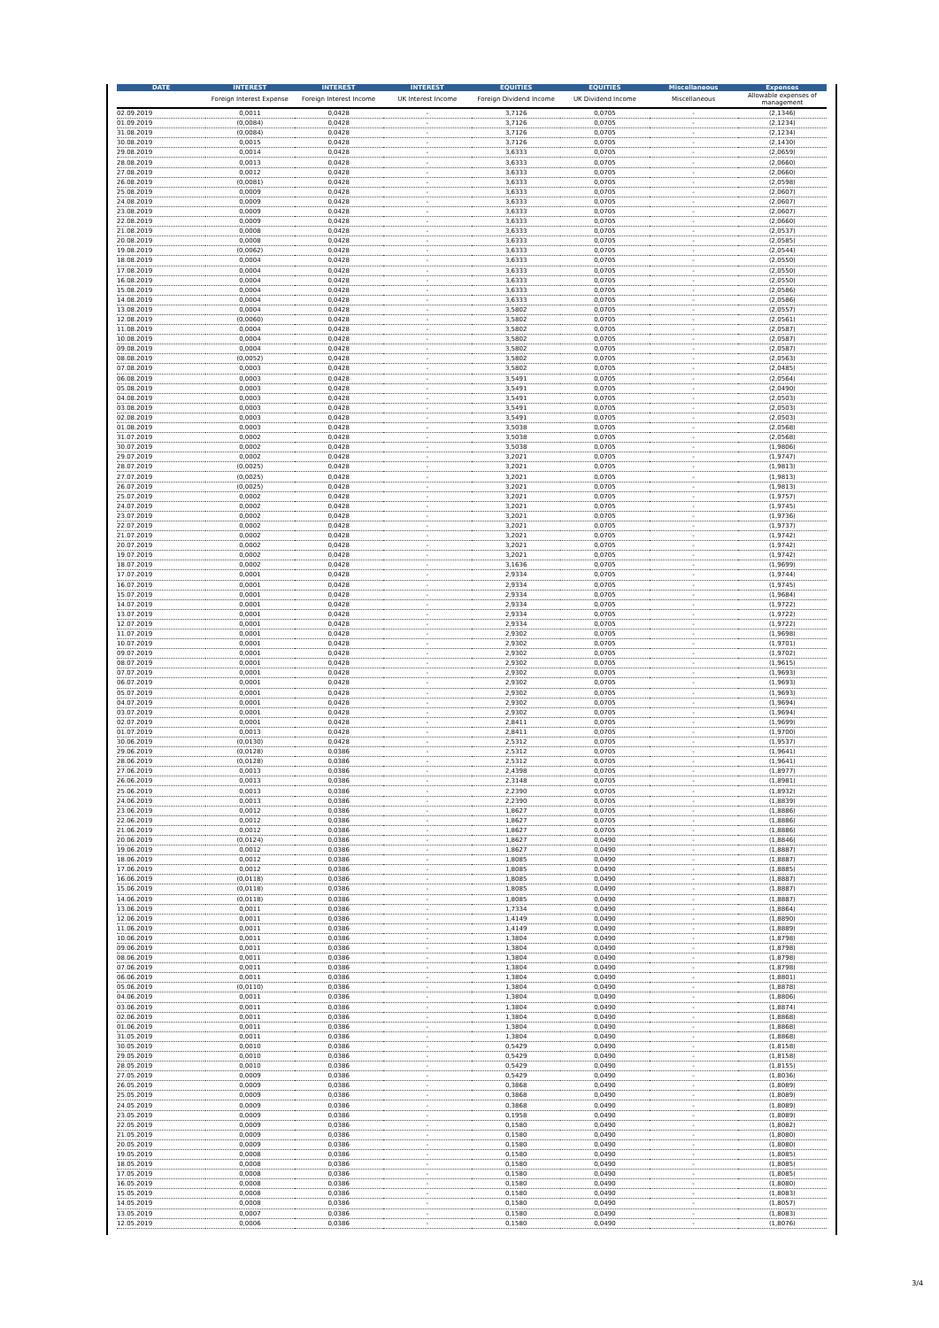| DATE | INTEREST | INTEREST | INTEREST | EQUITIES | EQUITIES | Miscellaneous | Expenses |
| --- | --- | --- | --- | --- | --- | --- | --- |
| | Foreign Interest Expense | Foreign Interest Income | UK Interest Income | Foreign Dividend Income | UK Dividend Income | Miscellaneous | Allowable expenses of management |
| 02.09.2019 | 0,0011 | 0,0428 | - | 3,7126 | 0,0705 | - | (2,1346) |
| 01.09.2019 | (0,0084) | 0,0428 | - | 3,7126 | 0,0705 | - | (2,1234) |
| 31.08.2019 | (0,0084) | 0,0428 | - | 3,7126 | 0,0705 | - | (2,1234) |
| 30.08.2019 | 0,0015 | 0,0428 | - | 3,7126 | 0,0705 | - | (2,1430) |
| 29.08.2019 | 0,0014 | 0,0428 | - | 3,6333 | 0,0705 | - | (2,0659) |
| 28.08.2019 | 0,0013 | 0,0428 | - | 3,6333 | 0,0705 | - | (2,0660) |
| 27.08.2019 | 0,0012 | 0,0428 | - | 3,6333 | 0,0705 | - | (2,0660) |
| 26.08.2019 | (0,0081) | 0,0428 | - | 3,6333 | 0,0705 | - | (2,0598) |
| 25.08.2019 | 0,0009 | 0,0428 | - | 3,6333 | 0,0705 | - | (2,0607) |
| 24.08.2019 | 0,0009 | 0,0428 | - | 3,6333 | 0,0705 | - | (2,0607) |
| 23.08.2019 | 0,0009 | 0,0428 | - | 3,6333 | 0,0705 | - | (2,0607) |
| 22.08.2019 | 0,0009 | 0,0428 | - | 3,6333 | 0,0705 | - | (2,0660) |
| 21.08.2019 | 0,0008 | 0,0428 | - | 3,6333 | 0,0705 | - | (2,0537) |
| 20.08.2019 | 0,0008 | 0,0428 | - | 3,6333 | 0,0705 | - | (2,0585) |
| 19.08.2019 | (0,0062) | 0,0428 | - | 3,6333 | 0,0705 | - | (2,0544) |
| 18.08.2019 | 0,0004 | 0,0428 | - | 3,6333 | 0,0705 | - | (2,0550) |
| 17.08.2019 | 0,0004 | 0,0428 | - | 3,6333 | 0,0705 | - | (2,0550) |
| 16.08.2019 | 0,0004 | 0,0428 | - | 3,6333 | 0,0705 | - | (2,0550) |
| 15.08.2019 | 0,0004 | 0,0428 | - | 3,6333 | 0,0705 | - | (2,0586) |
| 14.08.2019 | 0,0004 | 0,0428 | - | 3,6333 | 0,0705 | - | (2,0586) |
| 13.08.2019 | 0,0004 | 0,0428 | - | 3,5802 | 0,0705 | - | (2,0557) |
| 12.08.2019 | (0,0060) | 0,0428 | - | 3,5802 | 0,0705 | - | (2,0561) |
| 11.08.2019 | 0,0004 | 0,0428 | - | 3,5802 | 0,0705 | - | (2,0587) |
| 10.08.2019 | 0,0004 | 0,0428 | - | 3,5802 | 0,0705 | - | (2,0587) |
| 09.08.2019 | 0,0004 | 0,0428 | - | 3,5802 | 0,0705 | - | (2,0587) |
| 08.08.2019 | (0,0052) | 0,0428 | - | 3,5802 | 0,0705 | - | (2,0563) |
| 07.08.2019 | 0,0003 | 0,0428 | - | 3,5802 | 0,0705 | - | (2,0485) |
| 06.08.2019 | 0,0003 | 0,0428 | - | 3,5491 | 0,0705 | - | (2,0564) |
| 05.08.2019 | 0,0003 | 0,0428 | - | 3,5491 | 0,0705 | - | (2,0490) |
| 04.08.2019 | 0,0003 | 0,0428 | - | 3,5491 | 0,0705 | - | (2,0503) |
| 03.08.2019 | 0,0003 | 0,0428 | - | 3,5491 | 0,0705 | - | (2,0503) |
| 02.08.2019 | 0,0003 | 0,0428 | - | 3,5491 | 0,0705 | - | (2,0503) |
| 01.08.2019 | 0,0003 | 0,0428 | - | 3,5038 | 0,0705 | - | (2,0568) |
| 31.07.2019 | 0,0002 | 0,0428 | - | 3,5038 | 0,0705 | - | (2,0568) |
| 30.07.2019 | 0,0002 | 0,0428 | - | 3,5038 | 0,0705 | - | (1,9806) |
| 29.07.2019 | 0,0002 | 0,0428 | - | 3,2021 | 0,0705 | - | (1,9747) |
| 28.07.2019 | (0,0025) | 0,0428 | - | 3,2021 | 0,0705 | - | (1,9813) |
| 27.07.2019 | (0,0025) | 0,0428 | - | 3,2021 | 0,0705 | - | (1,9813) |
| 26.07.2019 | (0,0025) | 0,0428 | - | 3,2021 | 0,0705 | - | (1,9813) |
| 25.07.2019 | 0,0002 | 0,0428 | - | 3,2021 | 0,0705 | - | (1,9757) |
| 24.07.2019 | 0,0002 | 0,0428 | - | 3,2021 | 0,0705 | - | (1,9745) |
| 23.07.2019 | 0,0002 | 0,0428 | - | 3,2021 | 0,0705 | - | (1,9736) |
| 22.07.2019 | 0,0002 | 0,0428 | - | 3,2021 | 0,0705 | - | (1,9737) |
| 21.07.2019 | 0,0002 | 0,0428 | - | 3,2021 | 0,0705 | - | (1,9742) |
| 20.07.2019 | 0,0002 | 0,0428 | - | 3,2021 | 0,0705 | - | (1,9742) |
| 19.07.2019 | 0,0002 | 0,0428 | - | 3,2021 | 0,0705 | - | (1,9742) |
| 18.07.2019 | 0,0002 | 0,0428 | - | 3,1636 | 0,0705 | - | (1,9699) |
| 17.07.2019 | 0,0001 | 0,0428 | - | 2,9334 | 0,0705 | - | (1,9744) |
| 16.07.2019 | 0,0001 | 0,0428 | - | 2,9334 | 0,0705 | - | (1,9745) |
| 15.07.2019 | 0,0001 | 0,0428 | - | 2,9334 | 0,0705 | - | (1,9684) |
| 14.07.2019 | 0,0001 | 0,0428 | - | 2,9334 | 0,0705 | - | (1,9722) |
| 13.07.2019 | 0,0001 | 0,0428 | - | 2,9334 | 0,0705 | - | (1,9722) |
| 12.07.2019 | 0,0001 | 0,0428 | - | 2,9334 | 0,0705 | - | (1,9722) |
| 11.07.2019 | 0,0001 | 0,0428 | - | 2,9302 | 0,0705 | - | (1,9698) |
| 10.07.2019 | 0,0001 | 0,0428 | - | 2,9302 | 0,0705 | - | (1,9701) |
| 09.07.2019 | 0,0001 | 0,0428 | - | 2,9302 | 0,0705 | - | (1,9702) |
| 08.07.2019 | 0,0001 | 0,0428 | - | 2,9302 | 0,0705 | - | (1,9615) |
| 07.07.2019 | 0,0001 | 0,0428 | - | 2,9302 | 0,0705 | - | (1,9693) |
| 06.07.2019 | 0,0001 | 0,0428 | - | 2,9302 | 0,0705 | - | (1,9693) |
| 05.07.2019 | 0,0001 | 0,0428 | - | 2,9302 | 0,0705 | - | (1,9693) |
| 04.07.2019 | 0,0001 | 0,0428 | - | 2,9302 | 0,0705 | - | (1,9694) |
| 03.07.2019 | 0,0001 | 0,0428 | - | 2,9302 | 0,0705 | - | (1,9694) |
| 02.07.2019 | 0,0001 | 0,0428 | - | 2,8411 | 0,0705 | - | (1,9699) |
| 01.07.2019 | 0,0013 | 0,0428 | - | 2,8411 | 0,0705 | - | (1,9700) |
| 30.06.2019 | (0,0130) | 0,0428 | - | 2,5312 | 0,0705 | - | (1,9537) |
| 29.06.2019 | (0,0128) | 0,0386 | - | 2,5312 | 0,0705 | - | (1,9641) |
| 28.06.2019 | (0,0128) | 0,0386 | - | 2,5312 | 0,0705 | - | (1,9641) |
| 27.06.2019 | 0,0013 | 0,0386 | - | 2,4398 | 0,0705 | - | (1,8977) |
| 26.06.2019 | 0,0013 | 0,0386 | - | 2,3148 | 0,0705 | - | (1,8981) |
| 25.06.2019 | 0,0013 | 0,0386 | - | 2,2390 | 0,0705 | - | (1,8932) |
| 24.06.2019 | 0,0013 | 0,0386 | - | 2,2390 | 0,0705 | - | (1,8839) |
| 23.06.2019 | 0,0012 | 0,0386 | - | 1,8627 | 0,0705 | - | (1,8886) |
| 22.06.2019 | 0,0012 | 0,0386 | - | 1,8627 | 0,0705 | - | (1,8886) |
| 21.06.2019 | 0,0012 | 0,0386 | - | 1,8627 | 0,0705 | - | (1,8886) |
| 20.06.2019 | (0,0124) | 0,0386 | - | 1,8627 | 0,0490 | - | (1,8846) |
| 19.06.2019 | 0,0012 | 0,0386 | - | 1,8627 | 0,0490 | - | (1,8887) |
| 18.06.2019 | 0,0012 | 0,0386 | - | 1,8085 | 0,0490 | - | (1,8887) |
| 17.06.2019 | 0,0012 | 0,0386 | - | 1,8085 | 0,0490 | - | (1,8885) |
| 16.06.2019 | (0,0118) | 0,0386 | - | 1,8085 | 0,0490 | - | (1,8887) |
| 15.06.2019 | (0,0118) | 0,0386 | - | 1,8085 | 0,0490 | - | (1,8887) |
| 14.06.2019 | (0,0118) | 0,0386 | - | 1,8085 | 0,0490 | - | (1,8887) |
| 13.06.2019 | 0,0011 | 0,0386 | - | 1,7334 | 0,0490 | - | (1,8864) |
| 12.06.2019 | 0,0011 | 0,0386 | - | 1,4149 | 0,0490 | - | (1,8890) |
| 11.06.2019 | 0,0011 | 0,0386 | - | 1,4149 | 0,0490 | - | (1,8889) |
| 10.06.2019 | 0,0011 | 0,0386 | - | 1,3804 | 0,0490 | - | (1,8798) |
| 09.06.2019 | 0,0011 | 0,0386 | - | 1,3804 | 0,0490 | - | (1,8798) |
| 08.06.2019 | 0,0011 | 0,0386 | - | 1,3804 | 0,0490 | - | (1,8798) |
| 07.06.2019 | 0,0011 | 0,0386 | - | 1,3804 | 0,0490 | - | (1,8798) |
| 06.06.2019 | 0,0011 | 0,0386 | - | 1,3804 | 0,0490 | - | (1,8801) |
| 05.06.2019 | (0,0110) | 0,0386 | - | 1,3804 | 0,0490 | - | (1,8878) |
| 04.06.2019 | 0,0011 | 0,0386 | - | 1,3804 | 0,0490 | - | (1,8806) |
| 03.06.2019 | 0,0011 | 0,0386 | - | 1,3804 | 0,0490 | - | (1,8874) |
| 02.06.2019 | 0,0011 | 0,0386 | - | 1,3804 | 0,0490 | - | (1,8868) |
| 01.06.2019 | 0,0011 | 0,0386 | - | 1,3804 | 0,0490 | - | (1,8868) |
| 31.05.2019 | 0,0011 | 0,0386 | - | 1,3804 | 0,0490 | - | (1,8868) |
| 30.05.2019 | 0,0010 | 0,0386 | - | 0,5429 | 0,0490 | - | (1,8158) |
| 29.05.2019 | 0,0010 | 0,0386 | - | 0,5429 | 0,0490 | - | (1,8158) |
| 28.05.2019 | 0,0010 | 0,0386 | - | 0,5429 | 0,0490 | - | (1,8155) |
| 27.05.2019 | 0,0009 | 0,0386 | - | 0,5429 | 0,0490 | - | (1,8036) |
| 26.05.2019 | 0,0009 | 0,0386 | - | 0,3868 | 0,0490 | - | (1,8089) |
| 25.05.2019 | 0,0009 | 0,0386 | - | 0,3868 | 0,0490 | - | (1,8089) |
| 24.05.2019 | 0,0009 | 0,0386 | - | 0,3868 | 0,0490 | - | (1,8089) |
| 23.05.2019 | 0,0009 | 0,0386 | - | 0,1958 | 0,0490 | - | (1,8089) |
| 22.05.2019 | 0,0009 | 0,0386 | - | 0,1580 | 0,0490 | - | (1,8082) |
| 21.05.2019 | 0,0009 | 0,0386 | - | 0,1580 | 0,0490 | - | (1,8080) |
| 20.05.2019 | 0,0009 | 0,0386 | - | 0,1580 | 0,0490 | - | (1,8080) |
| 19.05.2019 | 0,0008 | 0,0386 | - | 0,1580 | 0,0490 | - | (1,8085) |
| 18.05.2019 | 0,0008 | 0,0386 | - | 0,1580 | 0,0490 | - | (1,8085) |
| 17.05.2019 | 0,0008 | 0,0386 | - | 0,1580 | 0,0490 | - | (1,8085) |
| 16.05.2019 | 0,0008 | 0,0386 | - | 0,1580 | 0,0490 | - | (1,8080) |
| 15.05.2019 | 0,0008 | 0,0386 | - | 0,1580 | 0,0490 | - | (1,8083) |
| 14.05.2019 | 0,0008 | 0,0386 | - | 0,1580 | 0,0490 | - | (1,8057) |
| 13.05.2019 | 0,0007 | 0,0386 | - | 0,1580 | 0,0490 | - | (1,8083) |
| 12.05.2019 | 0,0006 | 0,0386 | - | 0,1580 | 0,0490 | - | (1,8076) |
3/4